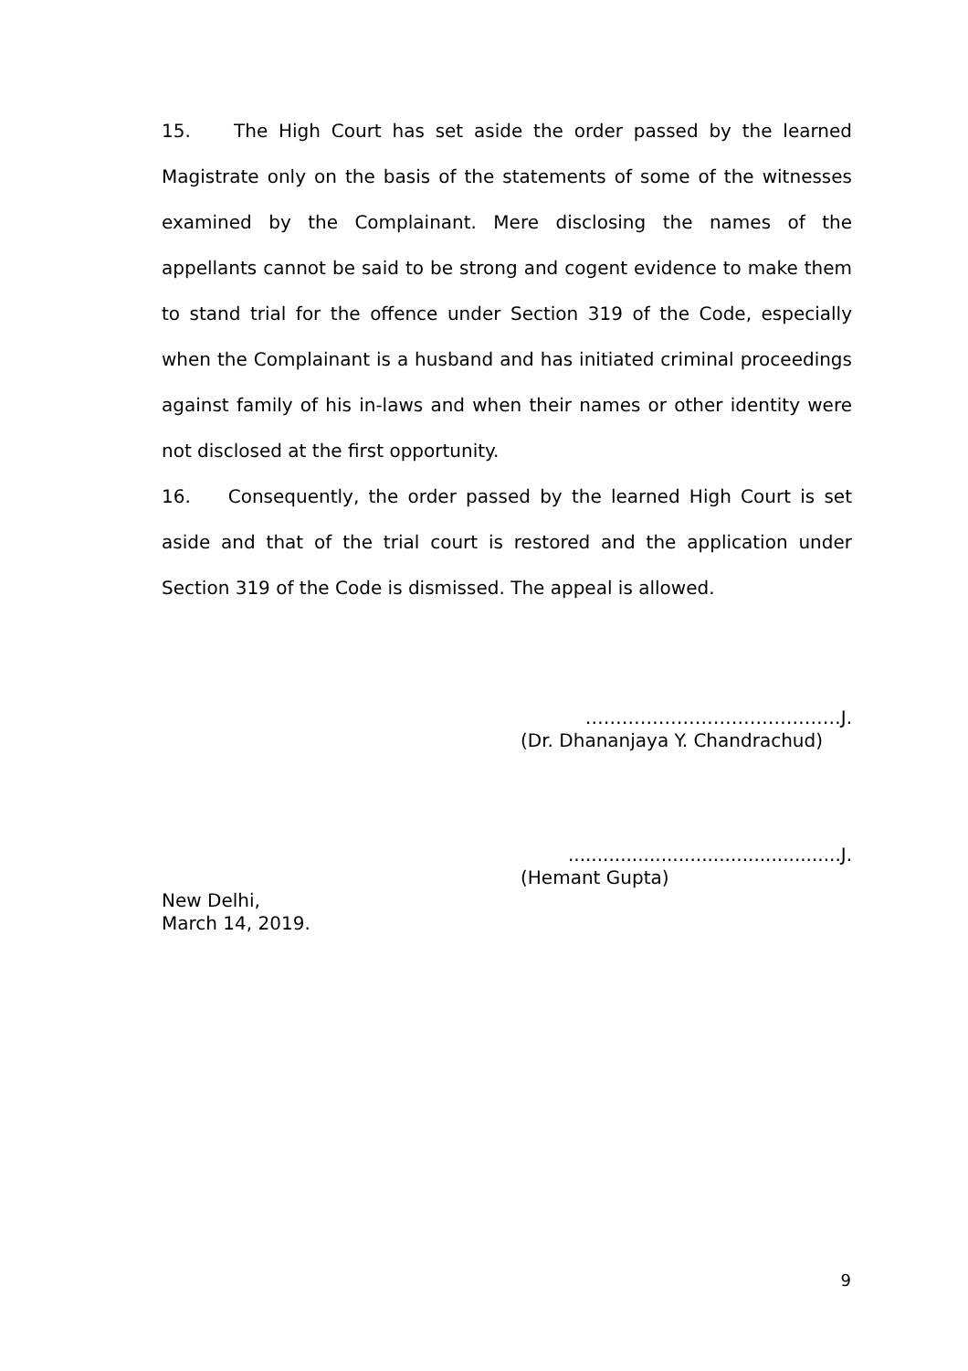15. The High Court has set aside the order passed by the learned Magistrate only on the basis of the statements of some of the witnesses examined by the Complainant. Mere disclosing the names of the appellants cannot be said to be strong and cogent evidence to make them to stand trial for the offence under Section 319 of the Code, especially when the Complainant is a husband and has initiated criminal proceedings against family of his in-laws and when their names or other identity were not disclosed at the first opportunity.
16. Consequently, the order passed by the learned High Court is set aside and that of the trial court is restored and the application under Section 319 of the Code is dismissed. The appeal is allowed.
……………………………………J.
(Dr. Dhananjaya Y. Chandrachud)
...............................................J.
(Hemant Gupta)
New Delhi,
March 14, 2019.
9